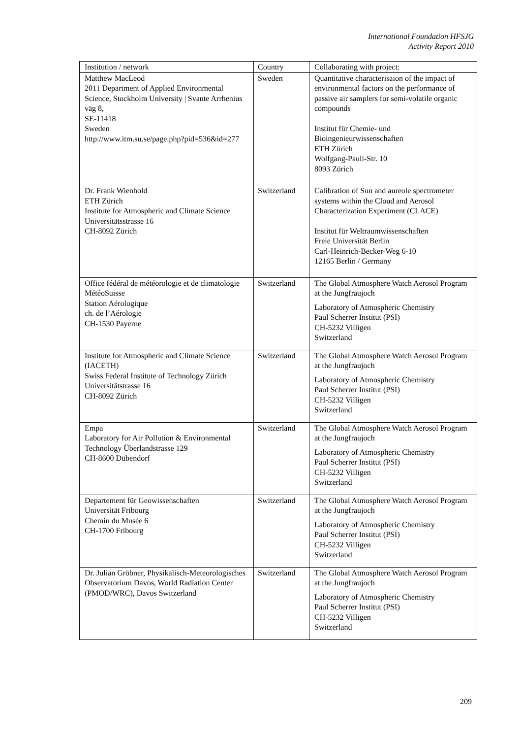International Foundation HFSJG
Activity Report 2010
| Institution / network | Country | Collaborating with project: |
| Matthew MacLeod 2011 Department of Applied Environmental Science, Stockholm University / Svante Arrhenius väg 8, SE-11418 Sweden http://www.itm.su.se/page.php?pid=536&id=277 | Sweden | Quantitative characterisaion of the impact of environmental factors on the performance of passive air samplers for semi-volatile organic compounds Institut für Chemie- und Bioingenieurwissenschaften ETH Zürich Wolfgang-Pauli-Str. 10 8093 Zürich |
| Dr. Frank Wienhold ETH Zürich Institute for Atmospheric and Climate Science Universitätsstrasse 16 CH-8092 Zürich | Switzerland | Calibration of Sun and aureole spectrometer systems within the Cloud and Aerosol Characterization Experiment (CLACE) Institut für Weltraumwissenschaften Freie Universität Berlin Carl-Heinrich-Becker-Weg 6-10 12165 Berlin / Germany |
| Office fédéral de météorologie et de climatologie MétéoSuisse Station Aérologique ch. de l’Aérologie CH-1530 Payerne | Switzerland | The Global Atmosphere Watch Aerosol Program at the Jungfraujoch Laboratory of Atmospheric Chemistry Paul Scherrer Institut (PSI) CH-5232 Villigen Switzerland |
| Institute for Atmospheric and Climate Science (IACETH) Swiss Federal Institute of Technology Zürich Universitätstrasse 16 CH-8092 Zürich | Switzerland | The Global Atmosphere Watch Aerosol Program at the Jungfraujoch Laboratory of Atmospheric Chemistry Paul Scherrer Institut (PSI) CH-5232 Villigen Switzerland |
| Empa Laboratory for Air Pollution & Environmental Technology Überlandstrasse 129 CH-8600 Dübendorf | Switzerland | The Global Atmosphere Watch Aerosol Program at the Jungfraujoch Laboratory of Atmospheric Chemistry Paul Scherrer Institut (PSI) CH-5232 Villigen Switzerland |
| Departement für Geowissenschaften Universität Fribourg Chemin du Musée 6 CH-1700 Fribourg | Switzerland | The Global Atmosphere Watch Aerosol Program at the Jungfraujoch Laboratory of Atmospheric Chemistry Paul Scherrer Institut (PSI) CH-5232 Villigen Switzerland |
| Dr. Julian Gröbner, Physikalisch-Meteorologisches Observatorium Davos, World Radiation Center (PMOD/WRC), Davos Switzerland | Switzerland | The Global Atmosphere Watch Aerosol Program at the Jungfraujoch Laboratory of Atmospheric Chemistry Paul Scherrer Institut (PSI) CH-5232 Villigen Switzerland |
209